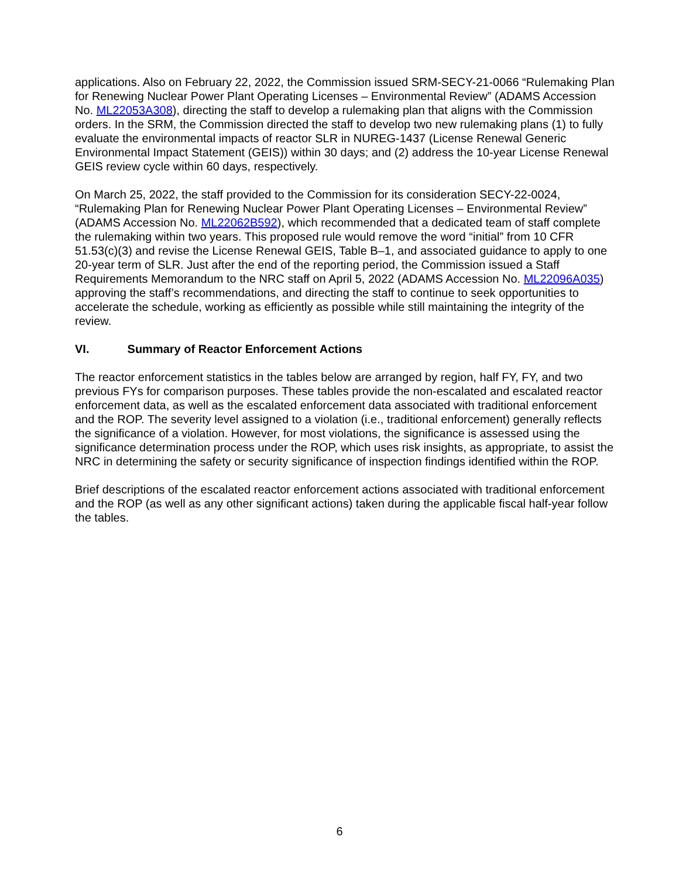applications. Also on February 22, 2022, the Commission issued SRM-SECY-21-0066 “Rulemaking Plan for Renewing Nuclear Power Plant Operating Licenses – Environmental Review” (ADAMS Accession No. ML22053A308), directing the staff to develop a rulemaking plan that aligns with the Commission orders. In the SRM, the Commission directed the staff to develop two new rulemaking plans (1) to fully evaluate the environmental impacts of reactor SLR in NUREG-1437 (License Renewal Generic Environmental Impact Statement (GEIS)) within 30 days; and (2) address the 10-year License Renewal GEIS review cycle within 60 days, respectively.
On March 25, 2022, the staff provided to the Commission for its consideration SECY-22-0024, “Rulemaking Plan for Renewing Nuclear Power Plant Operating Licenses – Environmental Review” (ADAMS Accession No. ML22062B592), which recommended that a dedicated team of staff complete the rulemaking within two years. This proposed rule would remove the word “initial” from 10 CFR 51.53(c)(3) and revise the License Renewal GEIS, Table B–1, and associated guidance to apply to one 20-year term of SLR. Just after the end of the reporting period, the Commission issued a Staff Requirements Memorandum to the NRC staff on April 5, 2022 (ADAMS Accession No. ML22096A035) approving the staff’s recommendations, and directing the staff to continue to seek opportunities to accelerate the schedule, working as efficiently as possible while still maintaining the integrity of the review.
VI. Summary of Reactor Enforcement Actions
The reactor enforcement statistics in the tables below are arranged by region, half FY, FY, and two previous FYs for comparison purposes. These tables provide the non-escalated and escalated reactor enforcement data, as well as the escalated enforcement data associated with traditional enforcement and the ROP. The severity level assigned to a violation (i.e., traditional enforcement) generally reflects the significance of a violation. However, for most violations, the significance is assessed using the significance determination process under the ROP, which uses risk insights, as appropriate, to assist the NRC in determining the safety or security significance of inspection findings identified within the ROP.
Brief descriptions of the escalated reactor enforcement actions associated with traditional enforcement and the ROP (as well as any other significant actions) taken during the applicable fiscal half-year follow the tables.
6